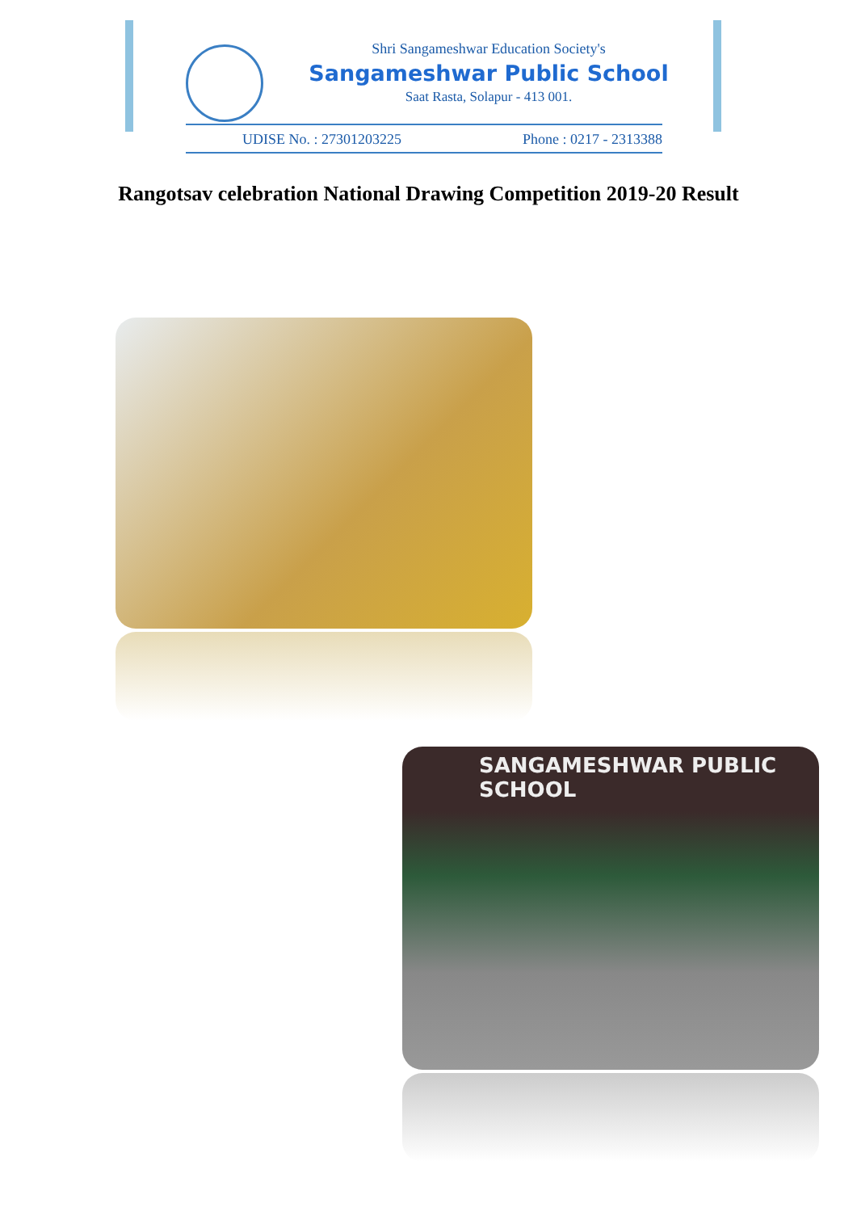Shri Sangameshwar Education Society's
Sangameshwar Public School
Saat Rasta, Solapur - 413 001.
UDISE No. : 27301203225 Phone : 0217 - 2313388
Rangotsav celebration National Drawing Competition 2019-20 Result
SANGAMESHWAR PUBLIC SCHOOL